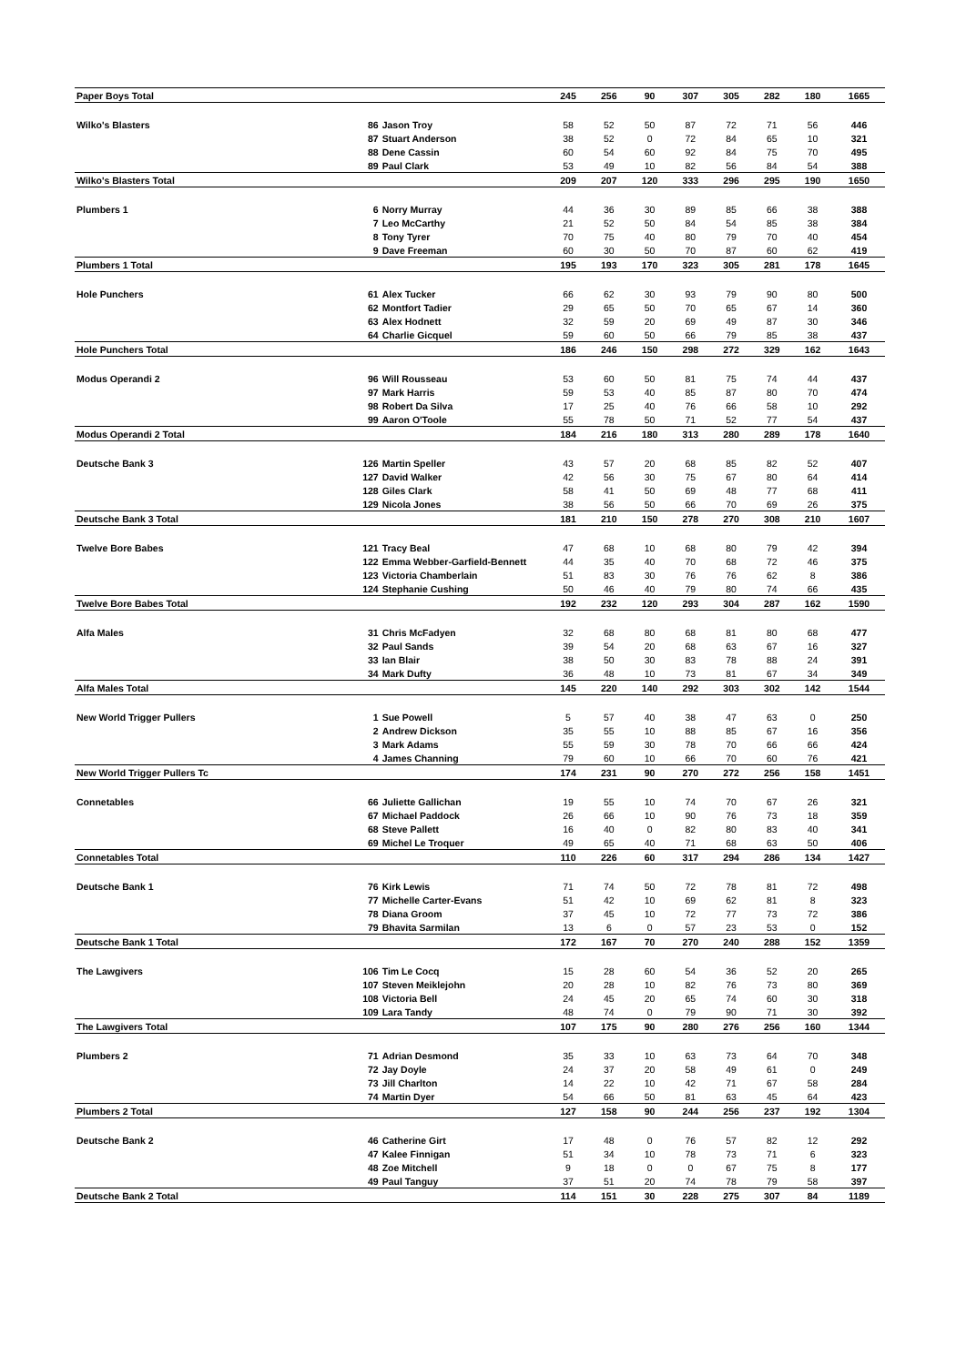| Paper Boys Total | | | 245 | 256 | 90 | 307 | 305 | 282 | 180 | 1665 |
| Wilko's Blasters | 86 | Jason Troy | 58 | 52 | 50 | 87 | 72 | 71 | 56 | 446 |
| | 87 | Stuart Anderson | 38 | 52 | 0 | 72 | 84 | 65 | 10 | 321 |
| | 88 | Dene Cassin | 60 | 54 | 60 | 92 | 84 | 75 | 70 | 495 |
| | 89 | Paul Clark | 53 | 49 | 10 | 82 | 56 | 84 | 54 | 388 |
| Wilko's Blasters Total | | | 209 | 207 | 120 | 333 | 296 | 295 | 190 | 1650 |
| Plumbers 1 | 6 | Norry Murray | 44 | 36 | 30 | 89 | 85 | 66 | 38 | 388 |
| | 7 | Leo McCarthy | 21 | 52 | 50 | 84 | 54 | 85 | 38 | 384 |
| | 8 | Tony Tyrer | 70 | 75 | 40 | 80 | 79 | 70 | 40 | 454 |
| | 9 | Dave Freeman | 60 | 30 | 50 | 70 | 87 | 60 | 62 | 419 |
| Plumbers 1 Total | | | 195 | 193 | 170 | 323 | 305 | 281 | 178 | 1645 |
| Hole Punchers | 61 | Alex Tucker | 66 | 62 | 30 | 93 | 79 | 90 | 80 | 500 |
| | 62 | Montfort Tadier | 29 | 65 | 50 | 70 | 65 | 67 | 14 | 360 |
| | 63 | Alex Hodnett | 32 | 59 | 20 | 69 | 49 | 87 | 30 | 346 |
| | 64 | Charlie Gicquel | 59 | 60 | 50 | 66 | 79 | 85 | 38 | 437 |
| Hole Punchers Total | | | 186 | 246 | 150 | 298 | 272 | 329 | 162 | 1643 |
| Modus Operandi 2 | 96 | Will Rousseau | 53 | 60 | 50 | 81 | 75 | 74 | 44 | 437 |
| | 97 | Mark Harris | 59 | 53 | 40 | 85 | 87 | 80 | 70 | 474 |
| | 98 | Robert Da Silva | 17 | 25 | 40 | 76 | 66 | 58 | 10 | 292 |
| | 99 | Aaron O'Toole | 55 | 78 | 50 | 71 | 52 | 77 | 54 | 437 |
| Modus Operandi 2 Total | | | 184 | 216 | 180 | 313 | 280 | 289 | 178 | 1640 |
| Deutsche Bank 3 | 126 | Martin Speller | 43 | 57 | 20 | 68 | 85 | 82 | 52 | 407 |
| | 127 | David Walker | 42 | 56 | 30 | 75 | 67 | 80 | 64 | 414 |
| | 128 | Giles Clark | 58 | 41 | 50 | 69 | 48 | 77 | 68 | 411 |
| | 129 | Nicola Jones | 38 | 56 | 50 | 66 | 70 | 69 | 26 | 375 |
| Deutsche Bank 3 Total | | | 181 | 210 | 150 | 278 | 270 | 308 | 210 | 1607 |
| Twelve Bore Babes | 121 | Tracy Beal | 47 | 68 | 10 | 68 | 80 | 79 | 42 | 394 |
| | 122 | Emma Webber-Garfield-Bennett | 44 | 35 | 40 | 70 | 68 | 72 | 46 | 375 |
| | 123 | Victoria Chamberlain | 51 | 83 | 30 | 76 | 76 | 62 | 8 | 386 |
| | 124 | Stephanie Cushing | 50 | 46 | 40 | 79 | 80 | 74 | 66 | 435 |
| Twelve Bore Babes Total | | | 192 | 232 | 120 | 293 | 304 | 287 | 162 | 1590 |
| Alfa Males | 31 | Chris McFadyen | 32 | 68 | 80 | 68 | 81 | 80 | 68 | 477 |
| | 32 | Paul Sands | 39 | 54 | 20 | 68 | 63 | 67 | 16 | 327 |
| | 33 | Ian Blair | 38 | 50 | 30 | 83 | 78 | 88 | 24 | 391 |
| | 34 | Mark Dufty | 36 | 48 | 10 | 73 | 81 | 67 | 34 | 349 |
| Alfa Males Total | | | 145 | 220 | 140 | 292 | 303 | 302 | 142 | 1544 |
| New World Trigger Pullers | 1 | Sue Powell | 5 | 57 | 40 | 38 | 47 | 63 | 0 | 250 |
| | 2 | Andrew Dickson | 35 | 55 | 10 | 88 | 85 | 67 | 16 | 356 |
| | 3 | Mark Adams | 55 | 59 | 30 | 78 | 70 | 66 | 66 | 424 |
| | 4 | James Channing | 79 | 60 | 10 | 66 | 70 | 60 | 76 | 421 |
| New World Trigger Pullers Tc | | | 174 | 231 | 90 | 270 | 272 | 256 | 158 | 1451 |
| Connetables | 66 | Juliette Gallichan | 19 | 55 | 10 | 74 | 70 | 67 | 26 | 321 |
| | 67 | Michael Paddock | 26 | 66 | 10 | 90 | 76 | 73 | 18 | 359 |
| | 68 | Steve Pallett | 16 | 40 | 0 | 82 | 80 | 83 | 40 | 341 |
| | 69 | Michel Le Troquer | 49 | 65 | 40 | 71 | 68 | 63 | 50 | 406 |
| Connetables Total | | | 110 | 226 | 60 | 317 | 294 | 286 | 134 | 1427 |
| Deutsche Bank 1 | 76 | Kirk Lewis | 71 | 74 | 50 | 72 | 78 | 81 | 72 | 498 |
| | 77 | Michelle Carter-Evans | 51 | 42 | 10 | 69 | 62 | 81 | 8 | 323 |
| | 78 | Diana Groom | 37 | 45 | 10 | 72 | 77 | 73 | 72 | 386 |
| | 79 | Bhavita Sarmilan | 13 | 6 | 0 | 57 | 23 | 53 | 0 | 152 |
| Deutsche Bank 1 Total | | | 172 | 167 | 70 | 270 | 240 | 288 | 152 | 1359 |
| The Lawgivers | 106 | Tim Le Cocq | 15 | 28 | 60 | 54 | 36 | 52 | 20 | 265 |
| | 107 | Steven Meiklejohn | 20 | 28 | 10 | 82 | 76 | 73 | 80 | 369 |
| | 108 | Victoria Bell | 24 | 45 | 20 | 65 | 74 | 60 | 30 | 318 |
| | 109 | Lara Tandy | 48 | 74 | 0 | 79 | 90 | 71 | 30 | 392 |
| The Lawgivers Total | | | 107 | 175 | 90 | 280 | 276 | 256 | 160 | 1344 |
| Plumbers 2 | 71 | Adrian Desmond | 35 | 33 | 10 | 63 | 73 | 64 | 70 | 348 |
| | 72 | Jay Doyle | 24 | 37 | 20 | 58 | 49 | 61 | 0 | 249 |
| | 73 | Jill Charlton | 14 | 22 | 10 | 42 | 71 | 67 | 58 | 284 |
| | 74 | Martin Dyer | 54 | 66 | 50 | 81 | 63 | 45 | 64 | 423 |
| Plumbers 2 Total | | | 127 | 158 | 90 | 244 | 256 | 237 | 192 | 1304 |
| Deutsche Bank 2 | 46 | Catherine Girt | 17 | 48 | 0 | 76 | 57 | 82 | 12 | 292 |
| | 47 | Kalee Finnigan | 51 | 34 | 10 | 78 | 73 | 71 | 6 | 323 |
| | 48 | Zoe Mitchell | 9 | 18 | 0 | 0 | 67 | 75 | 8 | 177 |
| | 49 | Paul Tanguy | 37 | 51 | 20 | 74 | 78 | 79 | 58 | 397 |
| Deutsche Bank 2 Total | | | 114 | 151 | 30 | 228 | 275 | 307 | 84 | 1189 |